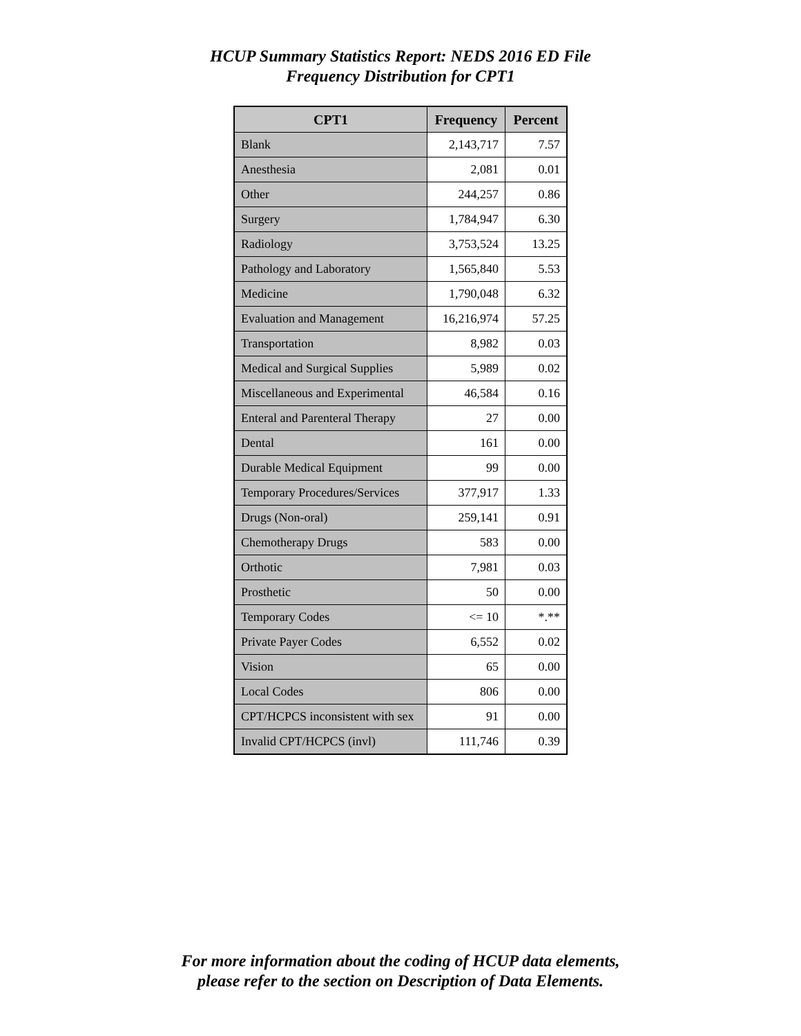HCUP Summary Statistics Report: NEDS 2016 ED File
Frequency Distribution for CPT1
| CPT1 | Frequency | Percent |
| --- | --- | --- |
| Blank | 2,143,717 | 7.57 |
| Anesthesia | 2,081 | 0.01 |
| Other | 244,257 | 0.86 |
| Surgery | 1,784,947 | 6.30 |
| Radiology | 3,753,524 | 13.25 |
| Pathology and Laboratory | 1,565,840 | 5.53 |
| Medicine | 1,790,048 | 6.32 |
| Evaluation and Management | 16,216,974 | 57.25 |
| Transportation | 8,982 | 0.03 |
| Medical and Surgical Supplies | 5,989 | 0.02 |
| Miscellaneous and Experimental | 46,584 | 0.16 |
| Enteral and Parenteral Therapy | 27 | 0.00 |
| Dental | 161 | 0.00 |
| Durable Medical Equipment | 99 | 0.00 |
| Temporary Procedures/Services | 377,917 | 1.33 |
| Drugs (Non-oral) | 259,141 | 0.91 |
| Chemotherapy Drugs | 583 | 0.00 |
| Orthotic | 7,981 | 0.03 |
| Prosthetic | 50 | 0.00 |
| Temporary Codes | <= 10 | *.** |
| Private Payer Codes | 6,552 | 0.02 |
| Vision | 65 | 0.00 |
| Local Codes | 806 | 0.00 |
| CPT/HCPCS inconsistent with sex | 91 | 0.00 |
| Invalid CPT/HCPCS (invl) | 111,746 | 0.39 |
For more information about the coding of HCUP data elements,
please refer to the section on Description of Data Elements.